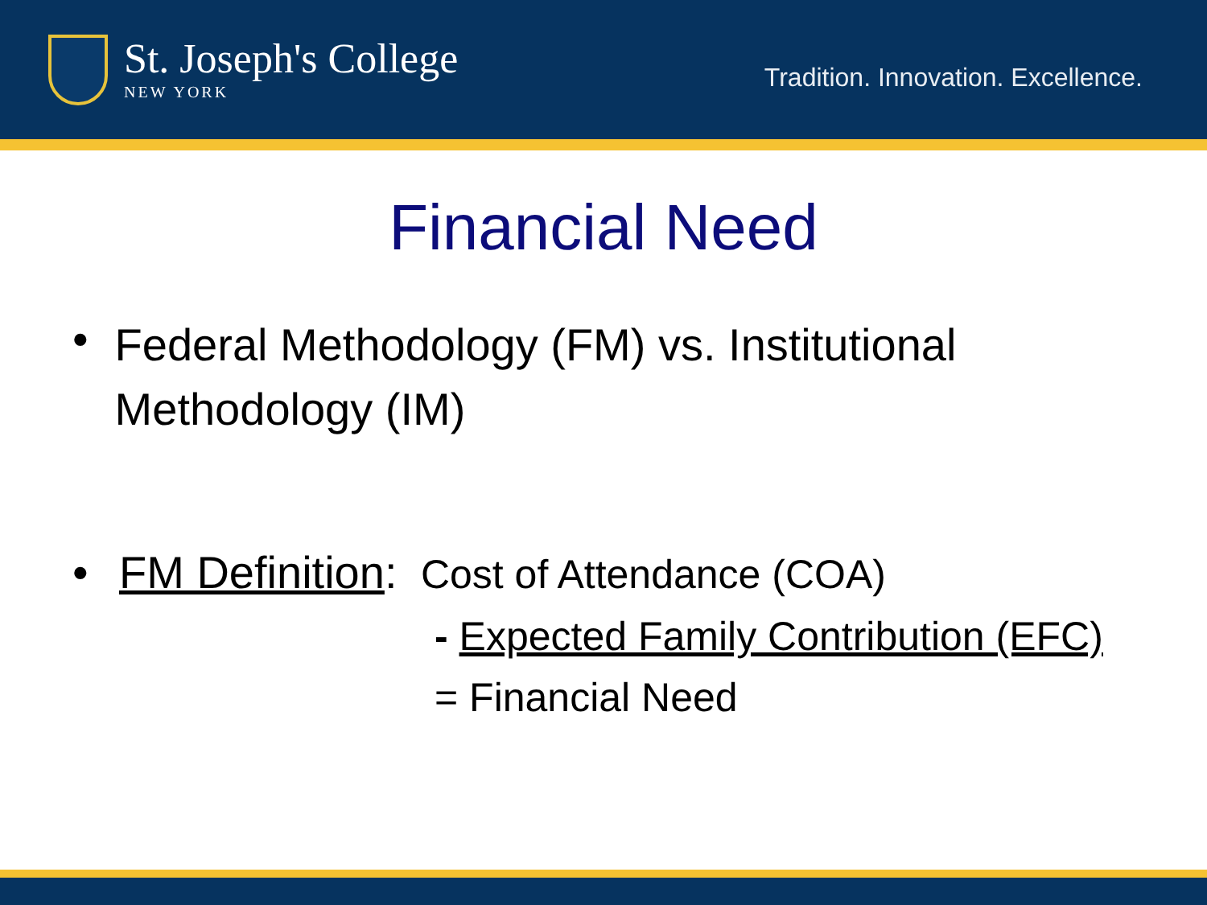St. Joseph's College
NEW YORK
Tradition. Innovation. Excellence.
Financial Need
• Federal Methodology (FM) vs. Institutional Methodology (IM)
• FM Definition: Cost of Attendance (COA)
- Expected Family Contribution (EFC)
= Financial Need